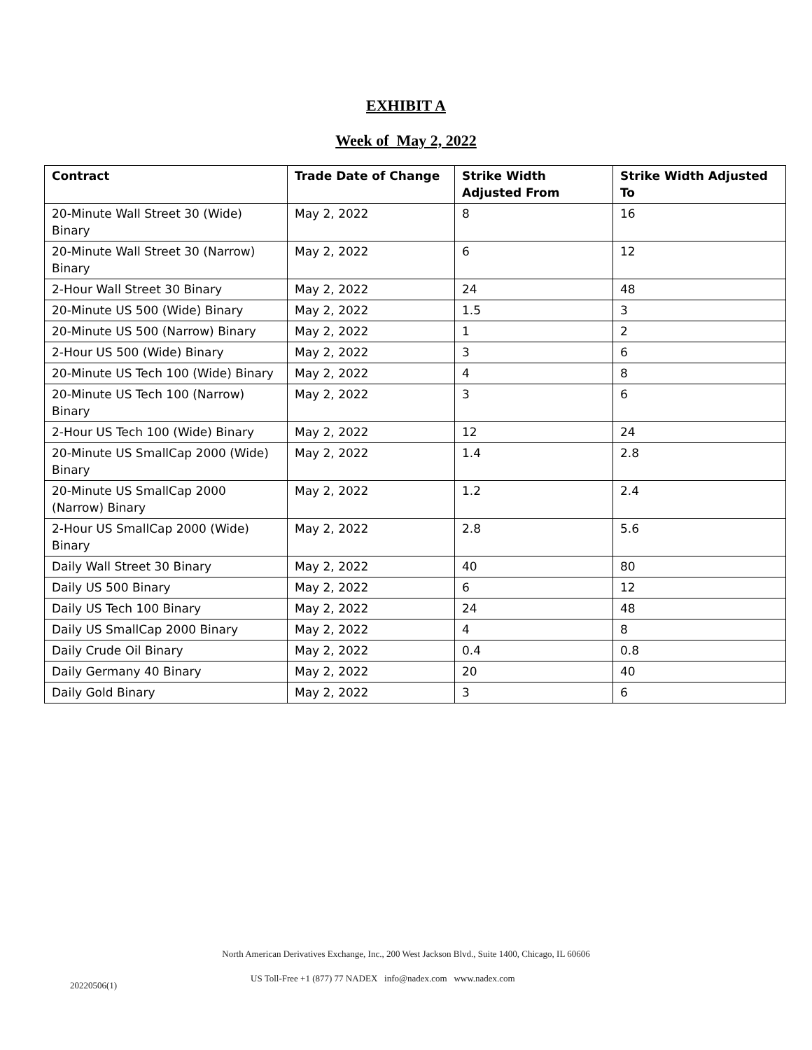EXHIBIT A
Week of May 2, 2022
| Contract | Trade Date of Change | Strike Width Adjusted From | Strike Width Adjusted To |
| --- | --- | --- | --- |
| 20-Minute Wall Street 30 (Wide) Binary | May 2, 2022 | 8 | 16 |
| 20-Minute Wall Street 30 (Narrow) Binary | May 2, 2022 | 6 | 12 |
| 2-Hour Wall Street 30 Binary | May 2, 2022 | 24 | 48 |
| 20-Minute US 500 (Wide) Binary | May 2, 2022 | 1.5 | 3 |
| 20-Minute US 500 (Narrow) Binary | May 2, 2022 | 1 | 2 |
| 2-Hour US 500 (Wide) Binary | May 2, 2022 | 3 | 6 |
| 20-Minute US Tech 100 (Wide) Binary | May 2, 2022 | 4 | 8 |
| 20-Minute US Tech 100 (Narrow) Binary | May 2, 2022 | 3 | 6 |
| 2-Hour US Tech 100 (Wide) Binary | May 2, 2022 | 12 | 24 |
| 20-Minute US SmallCap 2000 (Wide) Binary | May 2, 2022 | 1.4 | 2.8 |
| 20-Minute US SmallCap 2000 (Narrow) Binary | May 2, 2022 | 1.2 | 2.4 |
| 2-Hour US SmallCap 2000 (Wide) Binary | May 2, 2022 | 2.8 | 5.6 |
| Daily Wall Street 30 Binary | May 2, 2022 | 40 | 80 |
| Daily US 500 Binary | May 2, 2022 | 6 | 12 |
| Daily US Tech 100 Binary | May 2, 2022 | 24 | 48 |
| Daily US SmallCap 2000 Binary | May 2, 2022 | 4 | 8 |
| Daily Crude Oil Binary | May 2, 2022 | 0.4 | 0.8 |
| Daily Germany 40 Binary | May 2, 2022 | 20 | 40 |
| Daily Gold Binary | May 2, 2022 | 3 | 6 |
North American Derivatives Exchange, Inc., 200 West Jackson Blvd., Suite 1400, Chicago, IL 60606
US Toll-Free +1 (877) 77 NADEX info@nadex.com www.nadex.com
20220506(1)